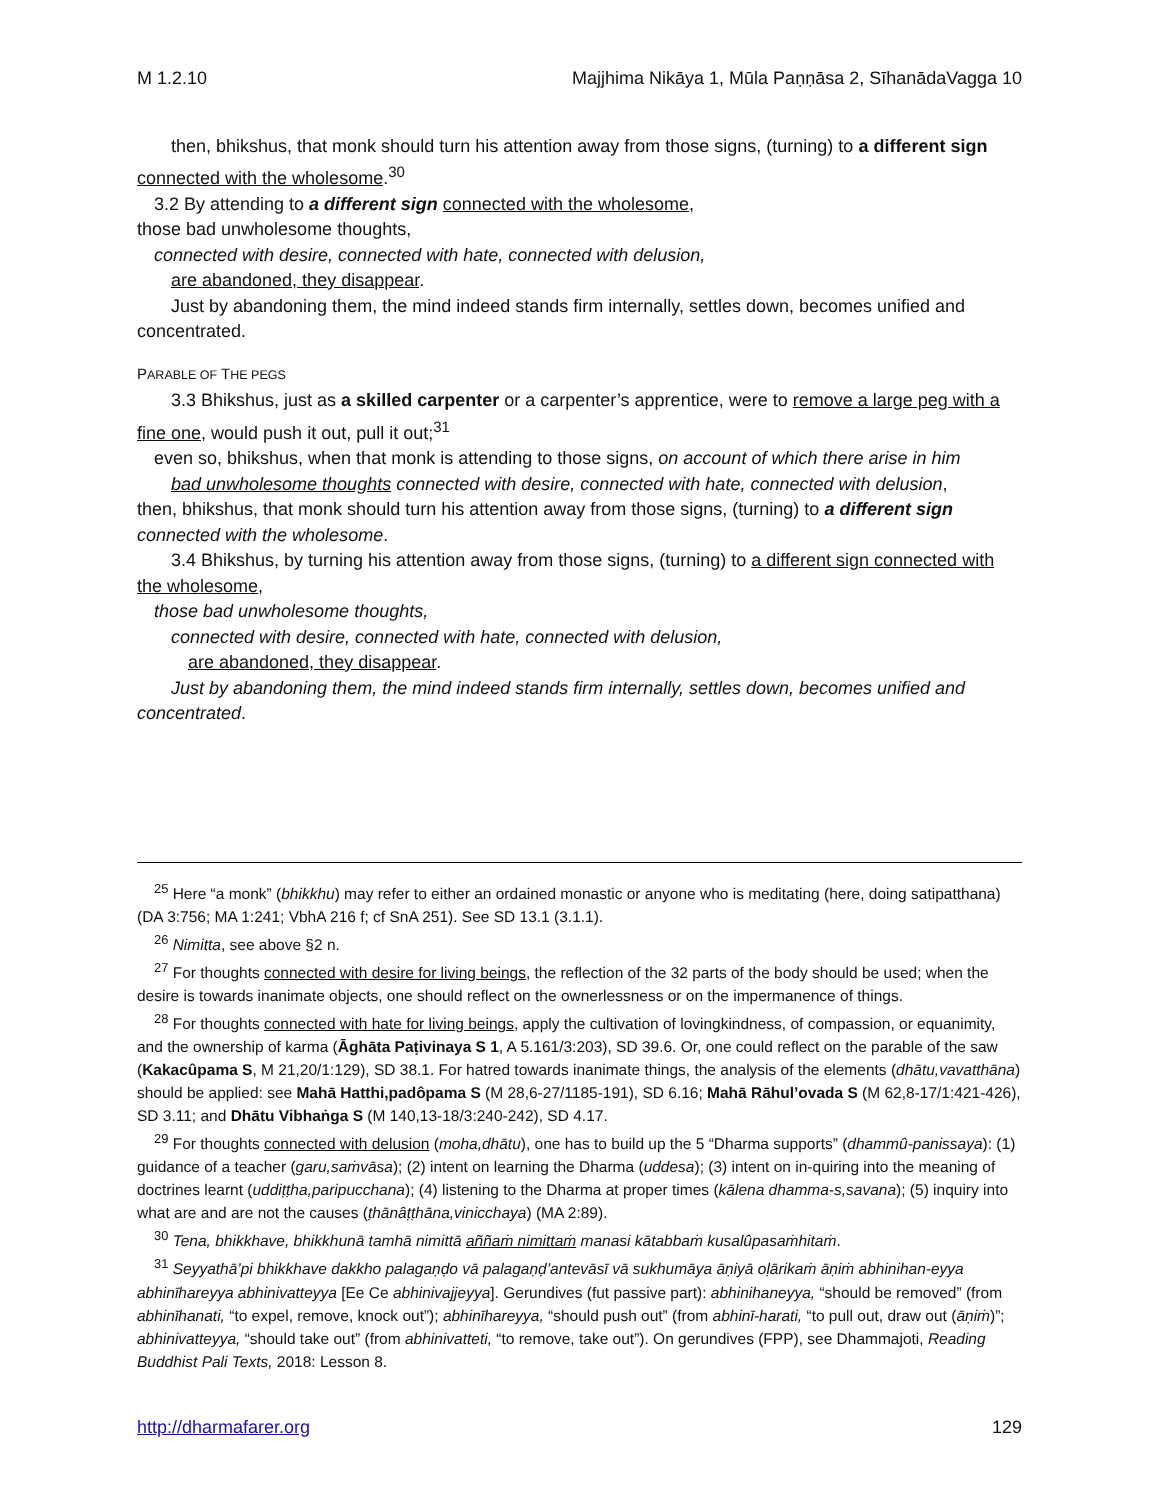M 1.2.10 Majjhima Nikāya 1, Mūla Paṇṇāsa 2, SīhanādaVagga 10
then, bhikshus, that monk should turn his attention away from those signs, (turning) to a different sign connected with the wholesome.<sup>30</sup>
3.2 By attending to a different sign connected with the wholesome,
those bad unwholesome thoughts,
connected with desire, connected with hate, connected with delusion,
are abandoned, they disappear.
Just by abandoning them, the mind indeed stands firm internally, settles down, becomes unified and concentrated.
PARABLE OF THE PEGS
3.3 Bhikshus, just as a skilled carpenter or a carpenter’s apprentice, were to remove a large peg with a fine one, would push it out, pull it out;<sup>31</sup>
even so, bhikshus, when that monk is attending to those signs, on account of which there arise in him
bad unwholesome thoughts connected with desire, connected with hate, connected with delusion,
then, bhikshus, that monk should turn his attention away from those signs, (turning) to a different sign connected with the wholesome.
3.4 Bhikshus, by turning his attention away from those signs, (turning) to a different sign connected with the wholesome,
those bad unwholesome thoughts,
connected with desire, connected with hate, connected with delusion,
are abandoned, they disappear.
Just by abandoning them, the mind indeed stands firm internally, settles down, becomes unified and concentrated.
<sup>25</sup> Here “a monk” (bhikkhu) may refer to either an ordained monastic or anyone who is meditating (here, doing satipatthana) (DA 3:756; MA 1:241; VbhA 216 f; cf SnA 251). See SD 13.1 (3.1.1).
<sup>26</sup> Nimitta, see above §2 n.
<sup>27</sup> For thoughts connected with desire for living beings, the reflection of the 32 parts of the body should be used; when the desire is towards inanimate objects, one should reflect on the ownerlessness or on the impermanence of things.
<sup>28</sup> For thoughts connected with hate for living beings, apply the cultivation of lovingkindness, of compassion, or equanimity, and the ownership of karma (Āghāta Paṭivinaya S 1, A 5.161/3:203), SD 39.6. Or, one could reflect on the parable of the saw (Kakacûpama S, M 21,20/1:129), SD 38.1. For hatred towards inanimate things, the analysis of the elements (dhātu,vavatthāna) should be applied: see Mahā Hatthi,padôpama S (M 28,6-27/1185-191), SD 6.16; Mahā Rāhul’ovada S (M 62,8-17/1:421-426), SD 3.11; and Dhātu Vibhaṅga S (M 140,13-18/3:240-242), SD 4.17.
<sup>29</sup> For thoughts connected with delusion (moha,dhātu), one has to build up the 5 “Dharma supports” (dhammû-panissaya): (1) guidance of a teacher (garu,saṁvāsa); (2) intent on learning the Dharma (uddesa); (3) intent on in-quiring into the meaning of doctrines learnt (uddiṭṭha,paripucchana); (4) listening to the Dharma at proper times (kālena dhamma-s,savana); (5) inquiry into what are and are not the causes (ṭhānâṭṭhāna,vinicchaya) (MA 2:89).
<sup>30</sup> Tena, bhikkhave, bhikkhunā tamhā nimittā aññaṁ nimittaṁ manasi kātabbaṁ kusalûpasaṁhitaṁ.
<sup>31</sup> Seyyathā’pi bhikkhave dakkho palagaṇḍo vā palagaṇḍ’antevāsī vā sukhumāya āṇiyā oḷārikaṁ āṇiṁ abhinihan-eyya abhinīhareyya abhinivatteyya [Ee Ce abhinivajjeyya]. Gerundives (fut passive part): abhinihaneyya, “should be removed” (from abhinīhanati, “to expel, remove, knock out”); abhinīhareyya, “should push out” (from abhinī-harati, “to pull out, draw out (āṇiṁ)”; abhinivatteyya, “should take out” (from abhinivatteti, “to remove, take out”). On gerundives (FPP), see Dhammajoti, Reading Buddhist Pali Texts, 2018: Lesson 8.
http://dharmafarer.org 129